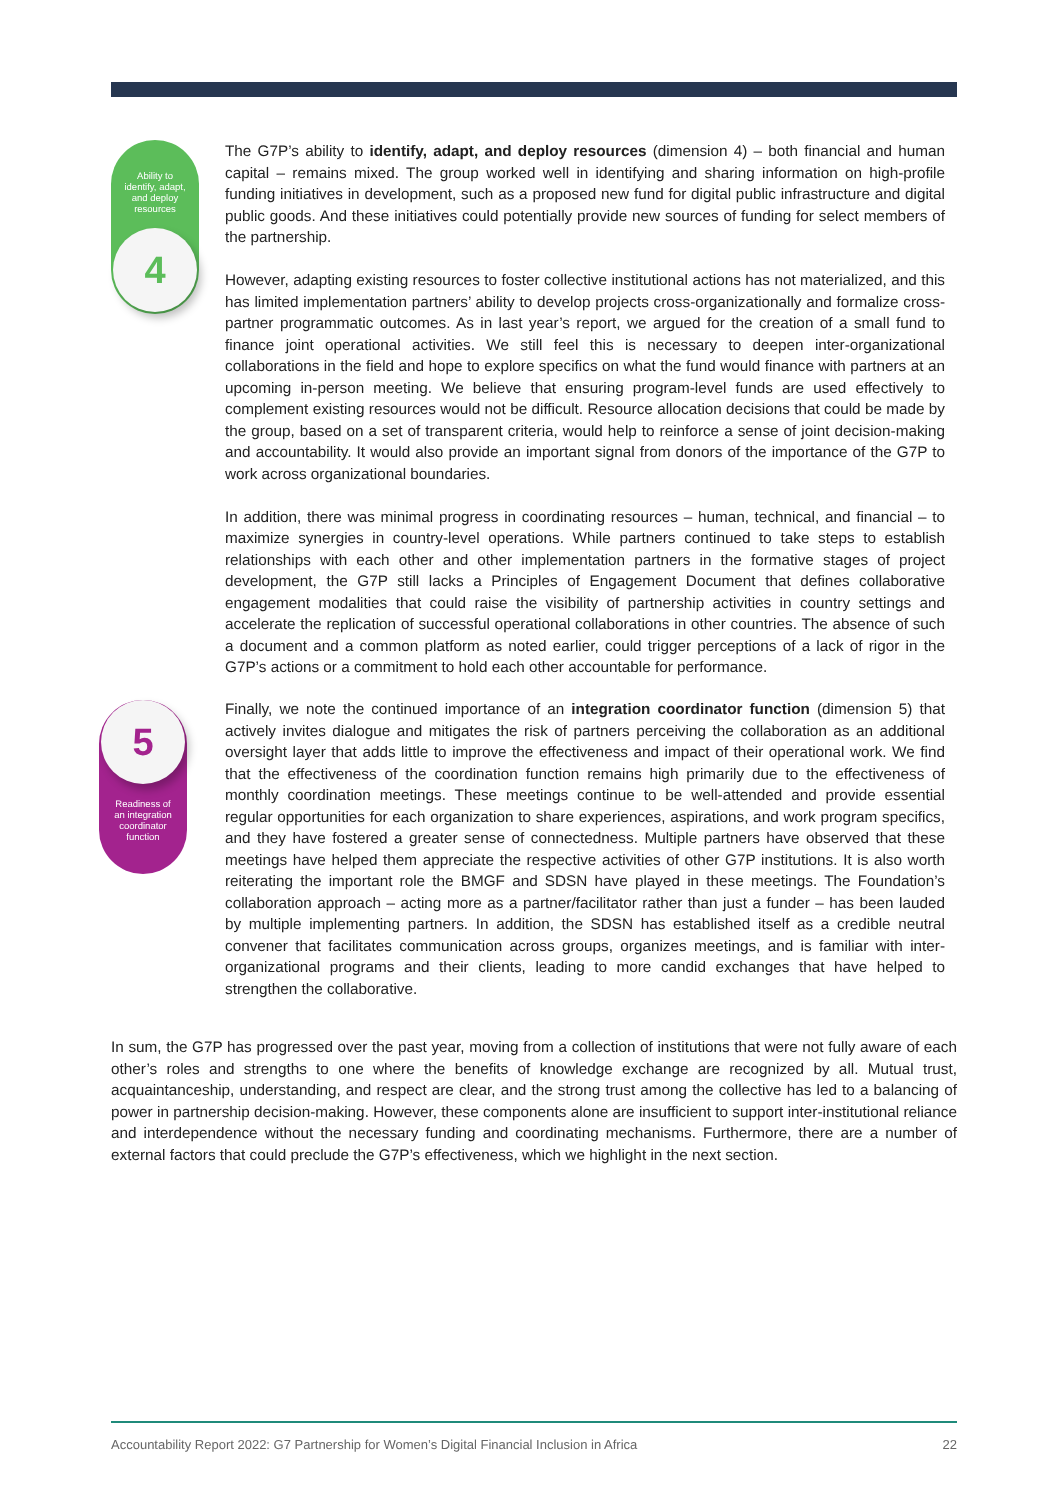Ability to
identify, adapt,
and deploy
resources
4
The G7P’s ability to identify, adapt, and deploy resources (dimension 4) – both financial and human capital – remains mixed. The group worked well in identifying and sharing information on high-profile funding initiatives in development, such as a proposed new fund for digital public infrastructure and digital public goods. And these initiatives could potentially provide new sources of funding for select members of the partnership.
However, adapting existing resources to foster collective institutional actions has not materialized, and this has limited implementation partners’ ability to develop projects cross-organizationally and formalize cross-partner programmatic outcomes. As in last year’s report, we argued for the creation of a small fund to finance joint operational activities. We still feel this is necessary to deepen inter-organizational collaborations in the field and hope to explore specifics on what the fund would finance with partners at an upcoming in-person meeting. We believe that ensuring program-level funds are used effectively to complement existing resources would not be difficult. Resource allocation decisions that could be made by the group, based on a set of transparent criteria, would help to reinforce a sense of joint decision-making and accountability. It would also provide an important signal from donors of the importance of the G7P to work across organizational boundaries.
In addition, there was minimal progress in coordinating resources – human, technical, and financial – to maximize synergies in country-level operations. While partners continued to take steps to establish relationships with each other and other implementation partners in the formative stages of project development, the G7P still lacks a Principles of Engagement Document that defines collaborative engagement modalities that could raise the visibility of partnership activities in country settings and accelerate the replication of successful operational collaborations in other countries. The absence of such a document and a common platform as noted earlier, could trigger perceptions of a lack of rigor in the G7P’s actions or a commitment to hold each other accountable for performance.
Readiness of
an integration
coordinator
function
5
Finally, we note the continued importance of an integration coordinator function (dimension 5) that actively invites dialogue and mitigates the risk of partners perceiving the collaboration as an additional oversight layer that adds little to improve the effectiveness and impact of their operational work. We find that the effectiveness of the coordination function remains high primarily due to the effectiveness of monthly coordination meetings. These meetings continue to be well-attended and provide essential regular opportunities for each organization to share experiences, aspirations, and work program specifics, and they have fostered a greater sense of connectedness. Multiple partners have observed that these meetings have helped them appreciate the respective activities of other G7P institutions. It is also worth reiterating the important role the BMGF and SDSN have played in these meetings. The Foundation’s collaboration approach – acting more as a partner/facilitator rather than just a funder – has been lauded by multiple implementing partners. In addition, the SDSN has established itself as a credible neutral convener that facilitates communication across groups, organizes meetings, and is familiar with inter-organizational programs and their clients, leading to more candid exchanges that have helped to strengthen the collaborative.
In sum, the G7P has progressed over the past year, moving from a collection of institutions that were not fully aware of each other’s roles and strengths to one where the benefits of knowledge exchange are recognized by all. Mutual trust, acquaintanceship, understanding, and respect are clear, and the strong trust among the collective has led to a balancing of power in partnership decision-making. However, these components alone are insufficient to support inter-institutional reliance and interdependence without the necessary funding and coordinating mechanisms. Furthermore, there are a number of external factors that could preclude the G7P’s effectiveness, which we highlight in the next section.
Accountability Report 2022: G7 Partnership for Women’s Digital Financial Inclusion in Africa 22